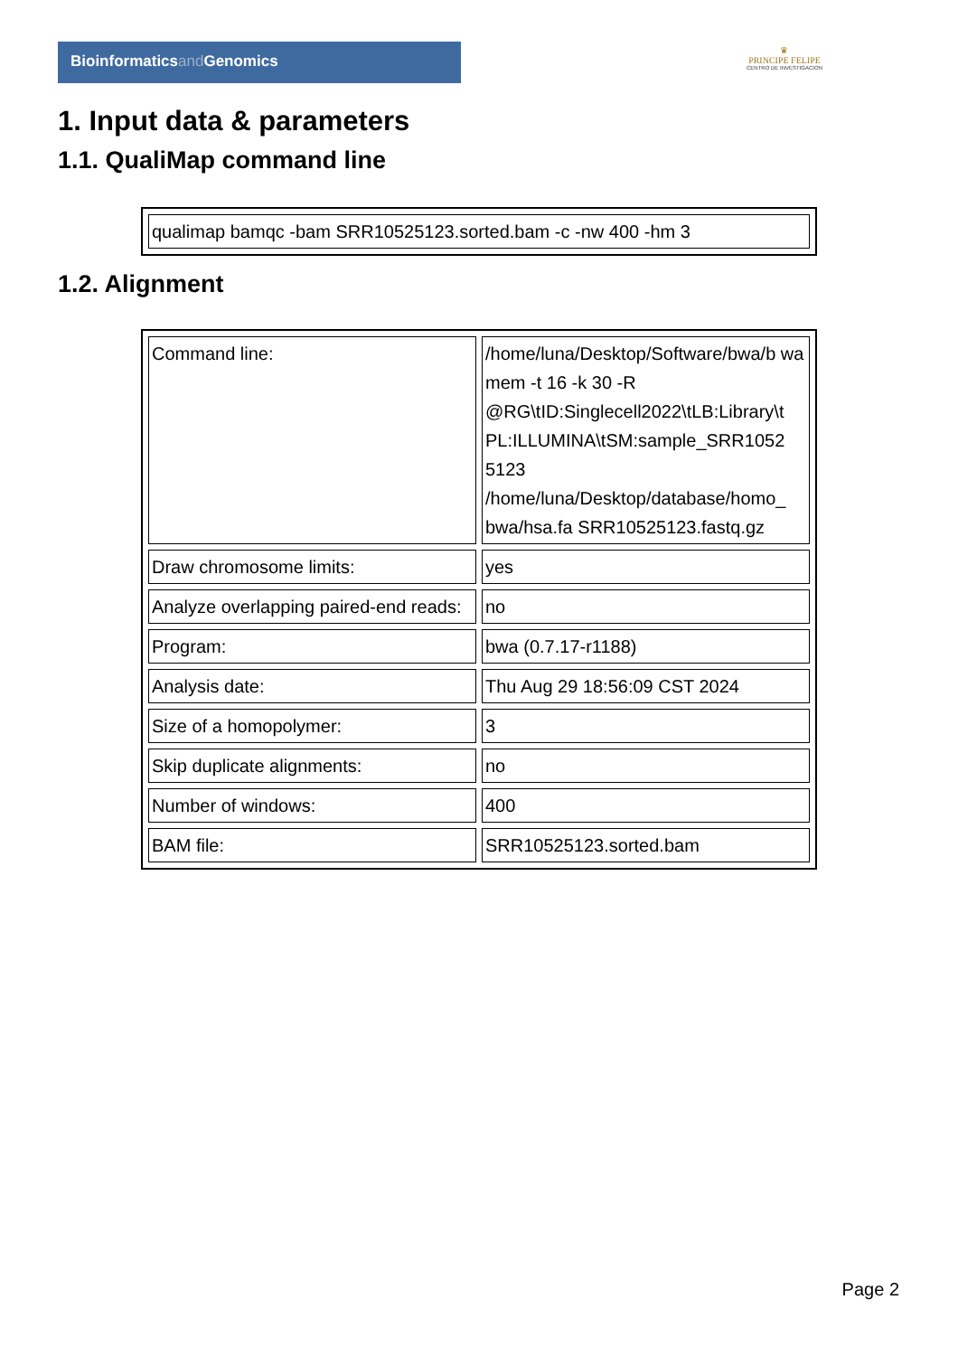Bioinformaticsand Genomics
♛
PRINCIPE FELIPE
CENTRO DE INVESTIGACION
1. Input data & parameters
1.1. QualiMap command line
| qualimap bamqc -bam SRR10525123.sorted.bam -c -nw 400 -hm 3 |
1.2. Alignment
| Command line: | /home/luna/Desktop/Software/bwa/b wa mem -t 16 -k 30 -R @RG\tID:Singlecell2022\tLB:Library\t PL:ILLUMINA\tSM:sample_SRR1052 5123 /home/luna/Desktop/database/homo_ bwa/hsa.fa SRR10525123.fastq.gz |
| Draw chromosome limits: | yes |
| Analyze overlapping paired-end reads: | no |
| Program: | bwa (0.7.17-r1188) |
| Analysis date: | Thu Aug 29 18:56:09 CST 2024 |
| Size of a homopolymer: | 3 |
| Skip duplicate alignments: | no |
| Number of windows: | 400 |
| BAM file: | SRR10525123.sorted.bam |
Page 2